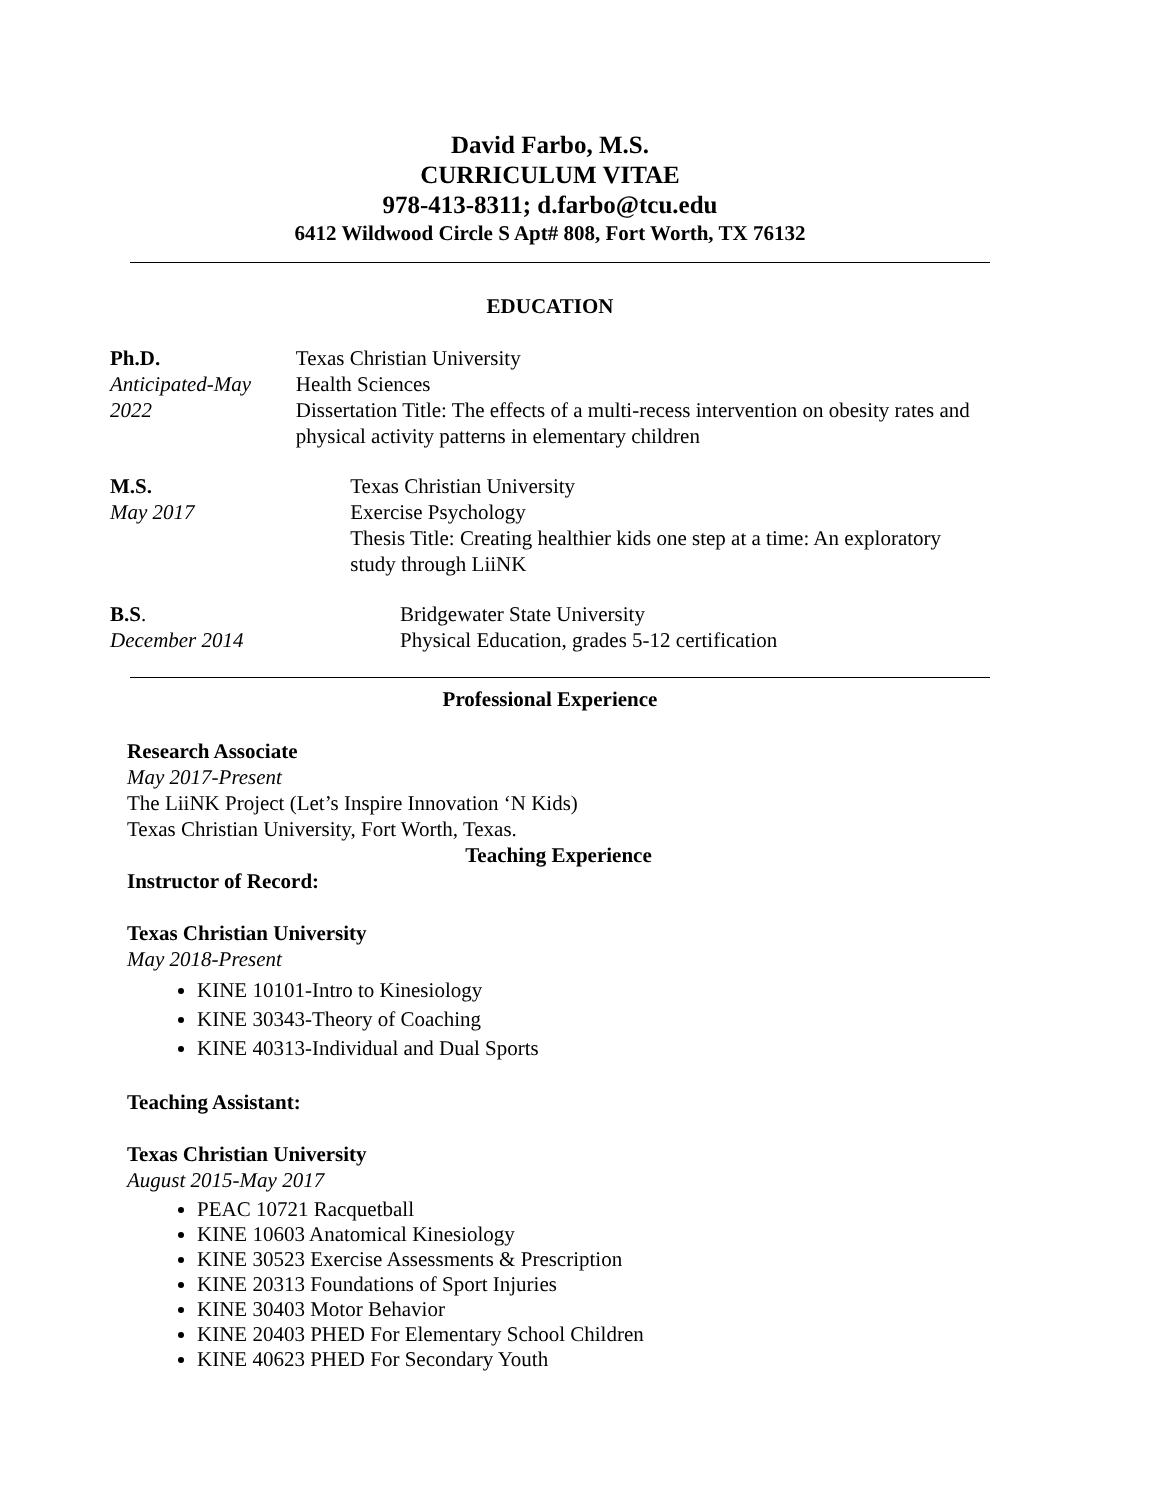David Farbo, M.S.
CURRICULUM VITAE
978-413-8311; d.farbo@tcu.edu
6412 Wildwood Circle S Apt# 808, Fort Worth, TX 76132
EDUCATION
Ph.D.
Anticipated-May 2022
Texas Christian University
Health Sciences
Dissertation Title: The effects of a multi-recess intervention on obesity rates and physical activity patterns in elementary children
M.S.
May 2017
Texas Christian University
Exercise Psychology
Thesis Title: Creating healthier kids one step at a time: An exploratory study through LiiNK
B.S.
December 2014
Bridgewater State University
Physical Education, grades 5-12 certification
Professional Experience
Research Associate
May 2017-Present
The LiiNK Project (Let’s Inspire Innovation ‘N Kids)
Texas Christian University, Fort Worth, Texas.
Teaching Experience
Instructor of Record:
Texas Christian University
May 2018-Present
KINE 10101-Intro to Kinesiology
KINE 30343-Theory of Coaching
KINE 40313-Individual and Dual Sports
Teaching Assistant:
Texas Christian University
August 2015-May 2017
PEAC 10721 Racquetball
KINE 10603 Anatomical Kinesiology
KINE 30523 Exercise Assessments & Prescription
KINE 20313 Foundations of Sport Injuries
KINE 30403 Motor Behavior
KINE 20403 PHED For Elementary School Children
KINE 40623 PHED For Secondary Youth